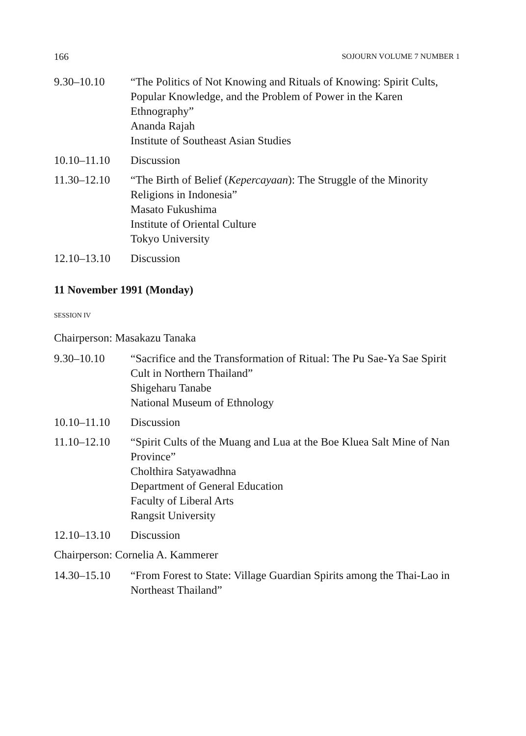166 SOJOURN VOLUME 7 NUMBER 1
9.30–10.10 “The Politics of Not Knowing and Rituals of Knowing: Spirit Cults, Popular Knowledge, and the Problem of Power in the Karen Ethnography”
Ananda Rajah
Institute of Southeast Asian Studies
10.10–11.10 Discussion
11.30–12.10 “The Birth of Belief (Kepercayaan): The Struggle of the Minority Religions in Indonesia”
Masato Fukushima
Institute of Oriental Culture
Tokyo University
12.10–13.10 Discussion
11 November 1991 (Monday)
SESSION IV
Chairperson: Masakazu Tanaka
9.30–10.10 “Sacrifice and the Transformation of Ritual: The Pu Sae-Ya Sae Spirit Cult in Northern Thailand”
Shigeharu Tanabe
National Museum of Ethnology
10.10–11.10 Discussion
11.10–12.10 “Spirit Cults of the Muang and Lua at the Boe Kluea Salt Mine of Nan Province”
Cholthira Satyawadhna
Department of General Education
Faculty of Liberal Arts
Rangsit University
12.10–13.10 Discussion
Chairperson: Cornelia A. Kammerer
14.30–15.10 “From Forest to State: Village Guardian Spirits among the Thai-Lao in Northeast Thailand”